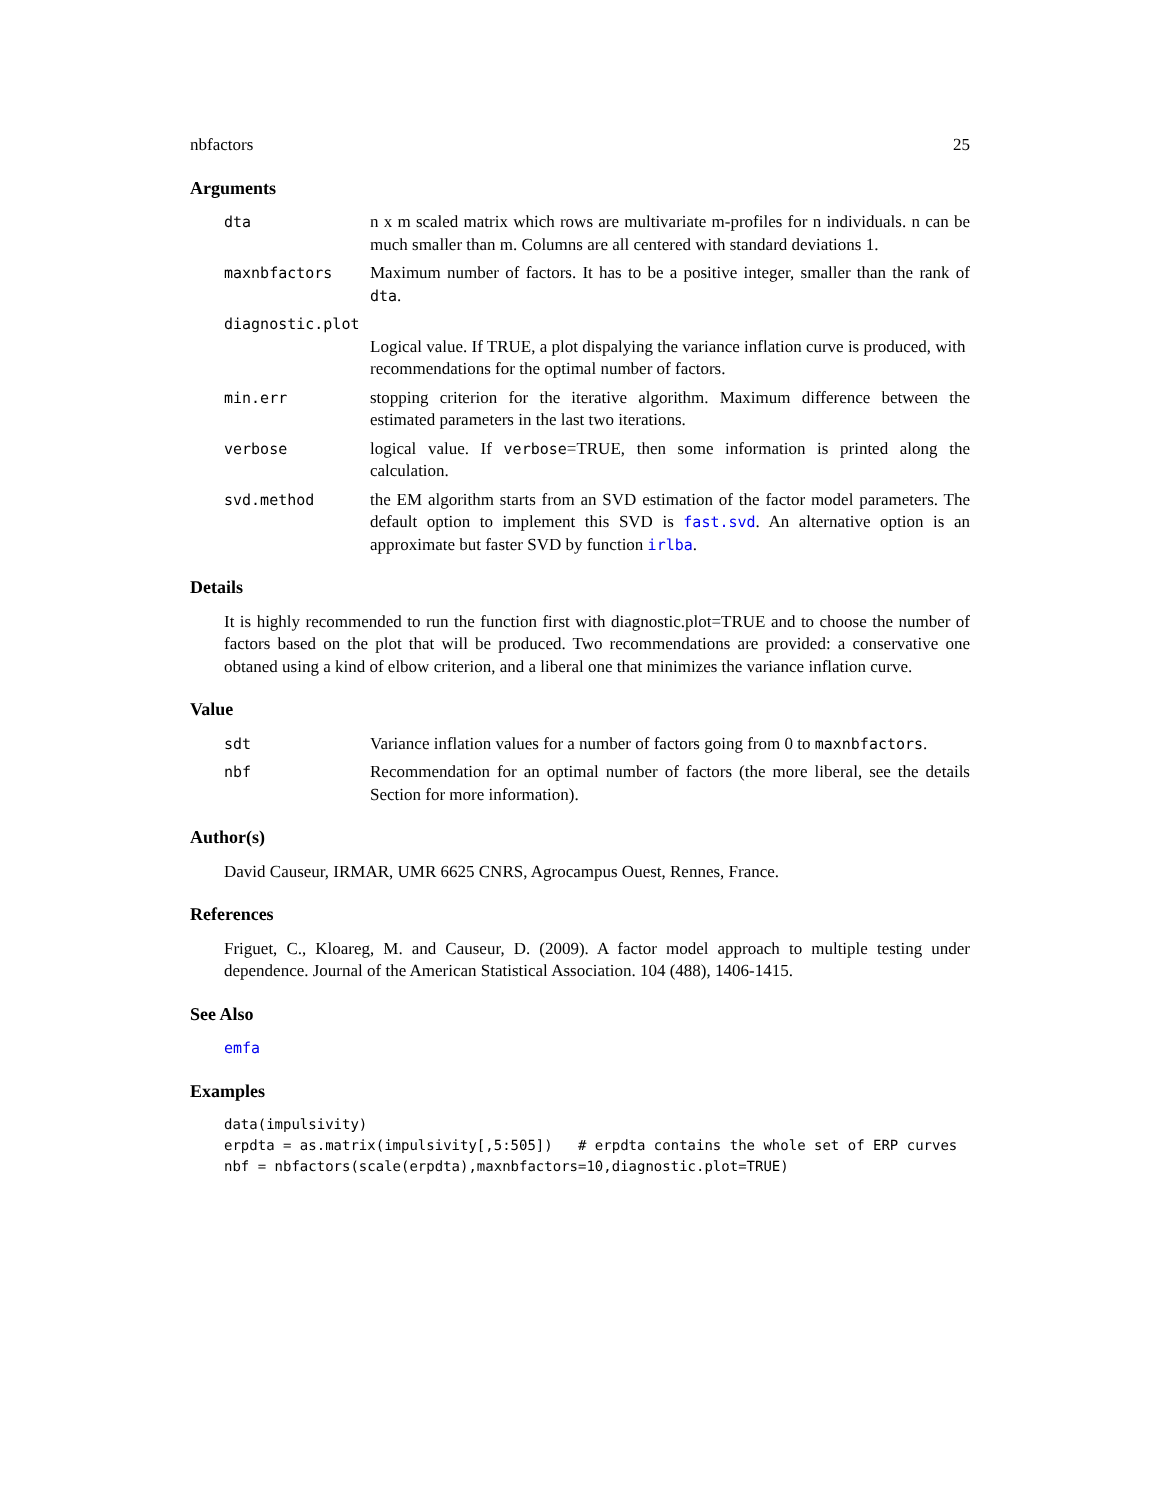nbfactors 25
Arguments
dta n x m scaled matrix which rows are multivariate m-profiles for n individuals. n can be much smaller than m. Columns are all centered with standard deviations 1.
maxnbfactors Maximum number of factors. It has to be a positive integer, smaller than the rank of dta.
diagnostic.plot
Logical value. If TRUE, a plot dispalying the variance inflation curve is produced, with recommendations for the optimal number of factors.
min.err stopping criterion for the iterative algorithm. Maximum difference between the estimated parameters in the last two iterations.
verbose logical value. If verbose=TRUE, then some information is printed along the calculation.
svd.method the EM algorithm starts from an SVD estimation of the factor model parameters. The default option to implement this SVD is fast.svd. An alternative option is an approximate but faster SVD by function irlba.
Details
It is highly recommended to run the function first with diagnostic.plot=TRUE and to choose the number of factors based on the plot that will be produced. Two recommendations are provided: a conservative one obtaned using a kind of elbow criterion, and a liberal one that minimizes the variance inflation curve.
Value
sdt Variance inflation values for a number of factors going from 0 to maxnbfactors.
nbf Recommendation for an optimal number of factors (the more liberal, see the details Section for more information).
Author(s)
David Causeur, IRMAR, UMR 6625 CNRS, Agrocampus Ouest, Rennes, France.
References
Friguet, C., Kloareg, M. and Causeur, D. (2009). A factor model approach to multiple testing under dependence. Journal of the American Statistical Association. 104 (488), 1406-1415.
See Also
emfa
Examples
data(impulsivity)
erpdta = as.matrix(impulsivity[,5:505])   # erpdta contains the whole set of ERP curves
nbf = nbfactors(scale(erpdta),maxnbfactors=10,diagnostic.plot=TRUE)